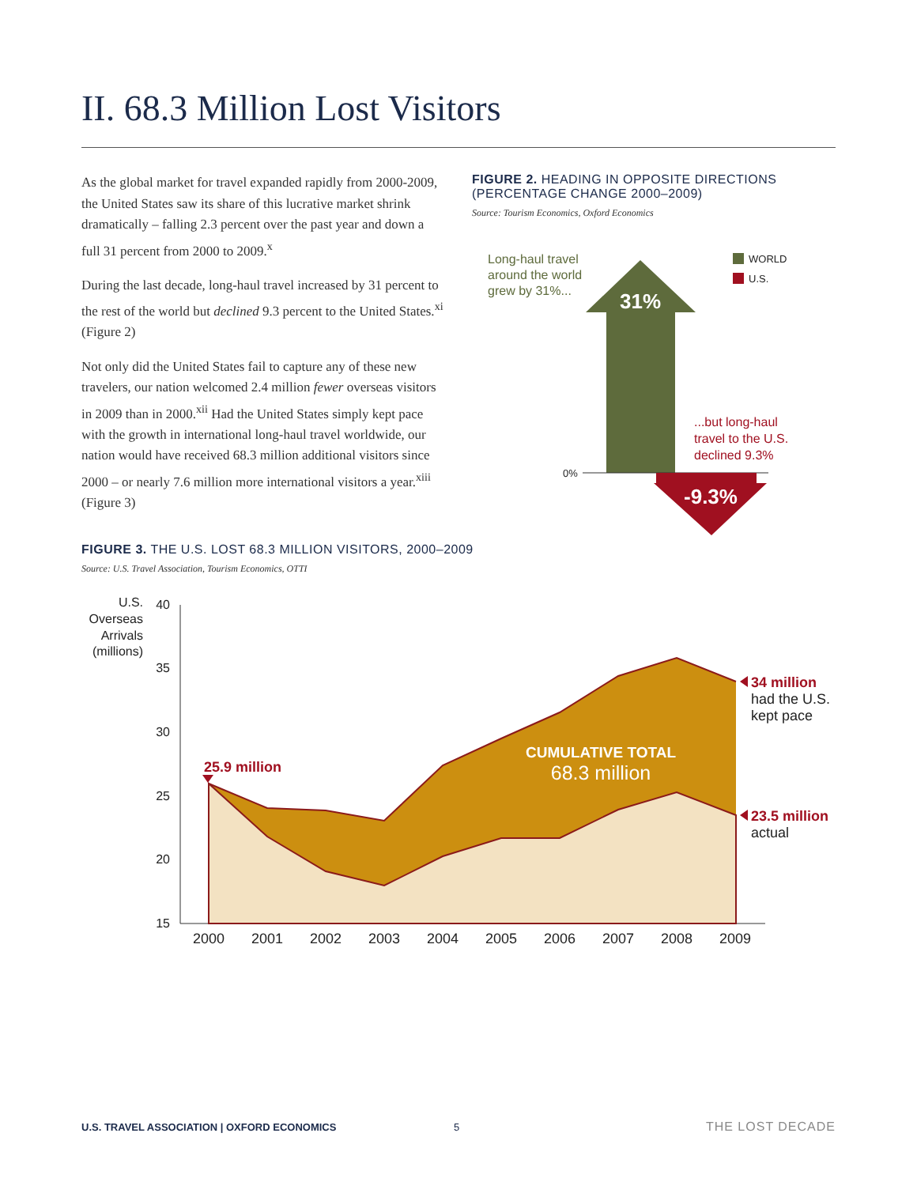II. 68.3 Million Lost Visitors
As the global market for travel expanded rapidly from 2000-2009, the United States saw its share of this lucrative market shrink dramatically – falling 2.3 percent over the past year and down a full 31 percent from 2000 to 2009.<sup>x</sup>
During the last decade, long-haul travel increased by 31 percent to the rest of the world but declined 9.3 percent to the United States.<sup>xi</sup> (Figure 2)
Not only did the United States fail to capture any of these new travelers, our nation welcomed 2.4 million fewer overseas visitors in 2009 than in 2000.<sup>xii</sup> Had the United States simply kept pace with the growth in international long-haul travel worldwide, our nation would have received 68.3 million additional visitors since 2000 – or nearly 7.6 million more international visitors a year.<sup>xiii</sup> (Figure 3)
FIGURE 2. HEADING IN OPPOSITE DIRECTIONS (PERCENTAGE CHANGE 2000–2009)
Source: Tourism Economics, Oxford Economics
Long-haul travel
around the world
grew by 31%...
WORLD
U.S.
31%
0%
-9.3%
...but long-haul
travel to the U.S.
declined 9.3%
FIGURE 3. THE U.S. LOST 68.3 MILLION VISITORS, 2000–2009
Source: U.S. Travel Association, Tourism Economics, OTTI
U.S.
Overseas
Arrivals
(millions)
40
35
30
25
20
15
2000
2001
2002
2003
2004
2005
2006
2007
2008
2009
25.9 million
CUMULATIVE TOTAL
68.3 million
34 million
had the U.S.
kept pace
23.5 million
actual
U.S. TRAVEL ASSOCIATION | OXFORD ECONOMICS
5 THE LOST DECADE